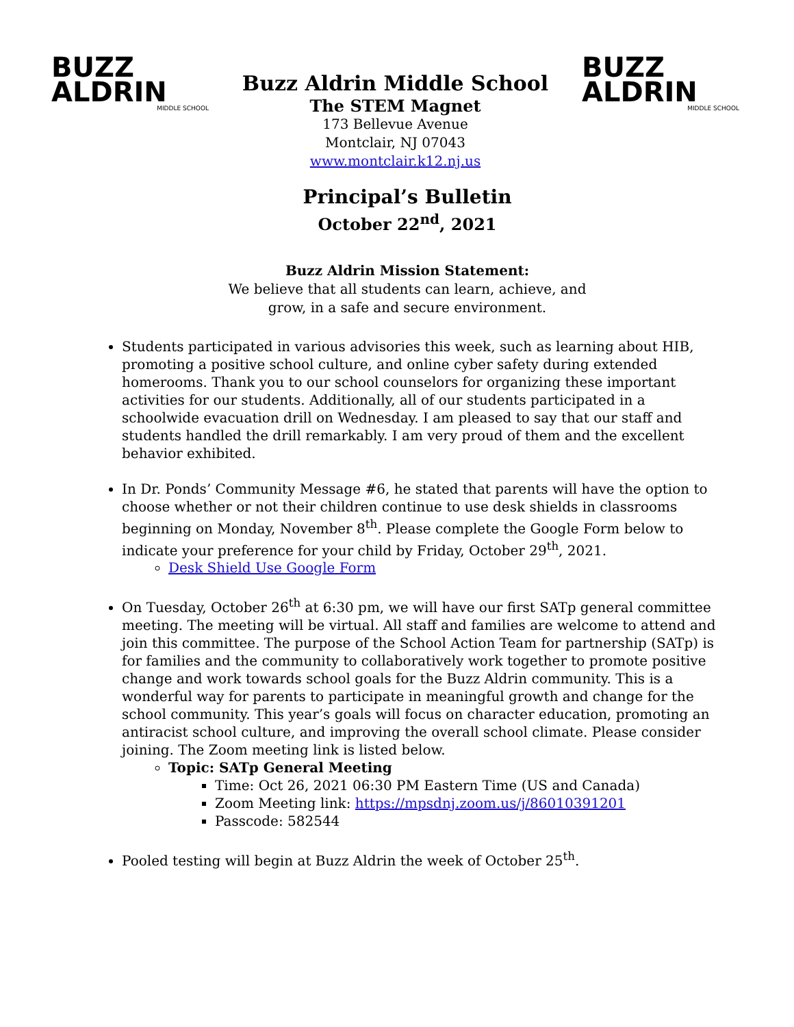BUZZ
ALDRIN
MIDDLE SCHOOL
Buzz Aldrin Middle School
The STEM Magnet
173 Bellevue Avenue
Montclair, NJ 07043
www.montclair.k12.nj.us
BUZZ
ALDRIN
MIDDLE SCHOOL
Principal’s Bulletin
October 22<sup>nd</sup>, 2021
Buzz Aldrin Mission Statement:
We believe that all students can learn, achieve, and
grow, in a safe and secure environment.
Students participated in various advisories this week, such as learning about HIB, promoting a positive school culture, and online cyber safety during extended homerooms. Thank you to our school counselors for organizing these important activities for our students. Additionally, all of our students participated in a schoolwide evacuation drill on Wednesday. I am pleased to say that our staff and students handled the drill remarkably. I am very proud of them and the excellent behavior exhibited.
In Dr. Ponds’ Community Message #6, he stated that parents will have the option to choose whether or not their children continue to use desk shields in classrooms beginning on Monday, November 8<sup>th</sup>. Please complete the Google Form below to indicate your preference for your child by Friday, October 29<sup>th</sup>, 2021.
Desk Shield Use Google Form
On Tuesday, October 26<sup>th</sup> at 6:30 pm, we will have our first SATp general committee meeting. The meeting will be virtual. All staff and families are welcome to attend and join this committee. The purpose of the School Action Team for partnership (SATp) is for families and the community to collaboratively work together to promote positive change and work towards school goals for the Buzz Aldrin community. This is a wonderful way for parents to participate in meaningful growth and change for the school community. This year’s goals will focus on character education, promoting an antiracist school culture, and improving the overall school climate. Please consider joining. The Zoom meeting link is listed below.
Topic: SATp General Meeting
Time: Oct 26, 2021 06:30 PM Eastern Time (US and Canada)
Zoom Meeting link: https://mpsdnj.zoom.us/j/86010391201
Passcode: 582544
Pooled testing will begin at Buzz Aldrin the week of October 25<sup>th</sup>.